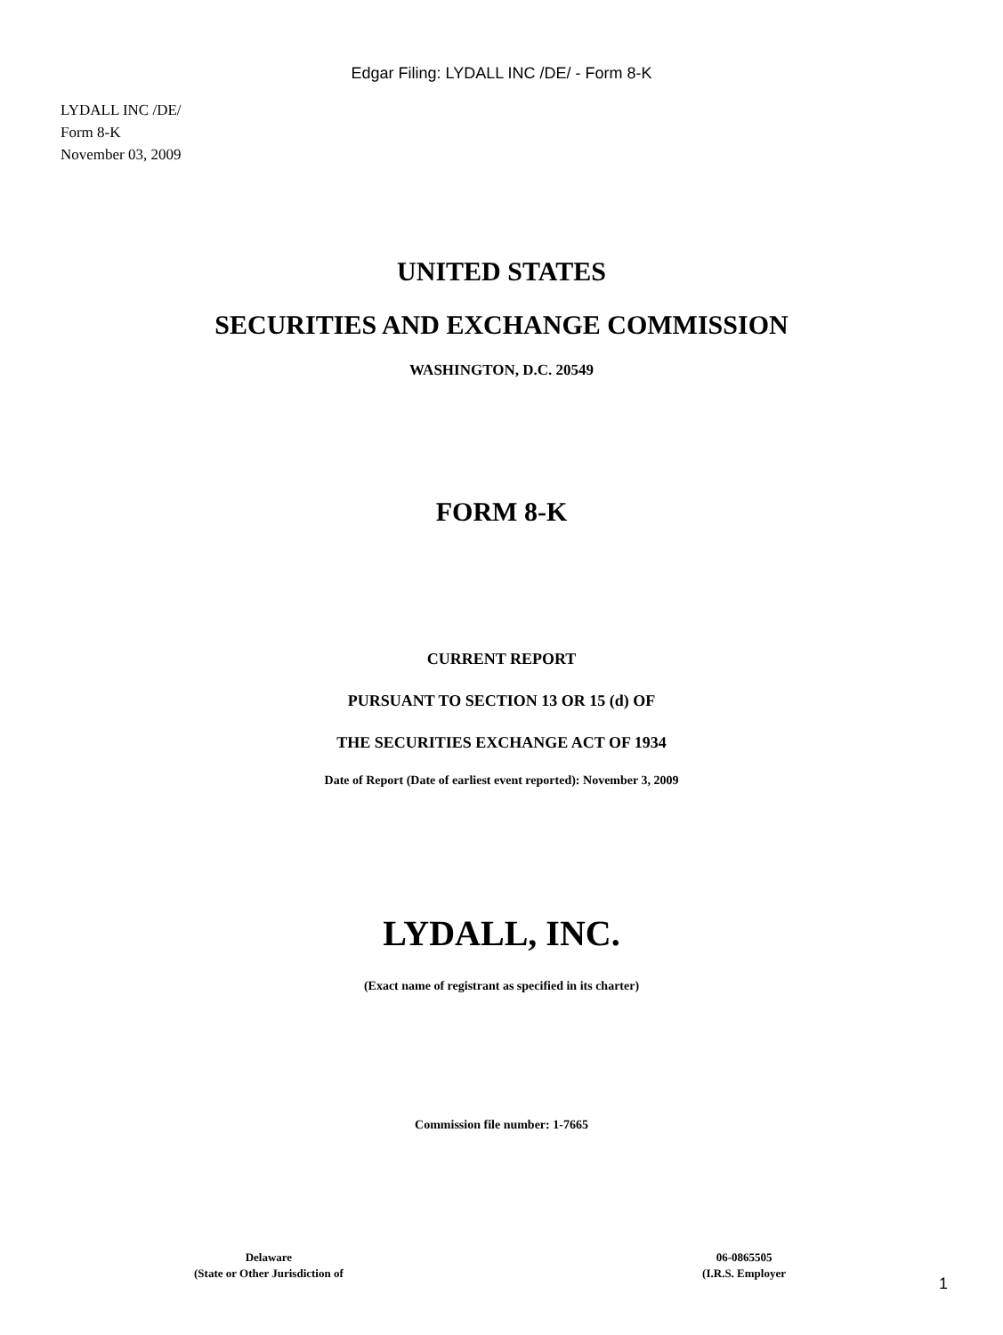Edgar Filing: LYDALL INC /DE/ - Form 8-K
LYDALL INC /DE/
Form 8-K
November 03, 2009
UNITED STATES
SECURITIES AND EXCHANGE COMMISSION
WASHINGTON, D.C. 20549
FORM 8-K
CURRENT REPORT
PURSUANT TO SECTION 13 OR 15 (d) OF
THE SECURITIES EXCHANGE ACT OF 1934
Date of Report (Date of earliest event reported): November 3, 2009
LYDALL, INC.
(Exact name of registrant as specified in its charter)
Commission file number: 1-7665
Delaware
(State or Other Jurisdiction of
06-0865505
(I.R.S. Employer
1